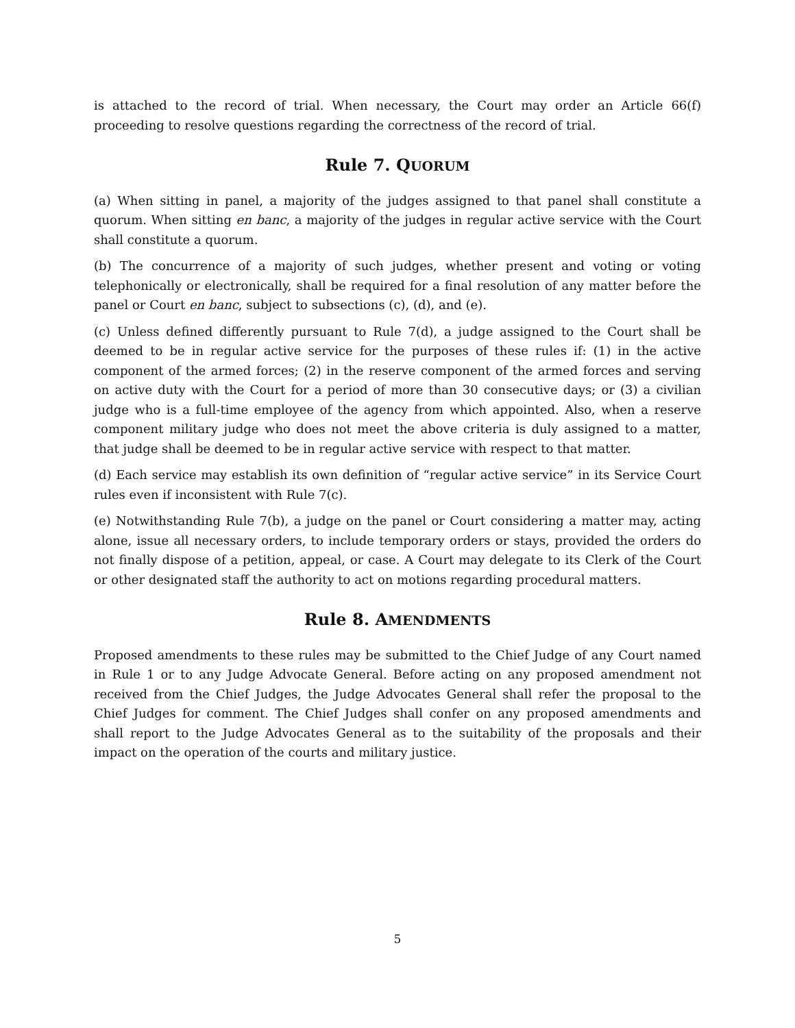is attached to the record of trial. When necessary, the Court may order an Article 66(f) proceeding to resolve questions regarding the correctness of the record of trial.
Rule 7. QUORUM
(a) When sitting in panel, a majority of the judges assigned to that panel shall constitute a quorum. When sitting en banc, a majority of the judges in regular active service with the Court shall constitute a quorum.
(b) The concurrence of a majority of such judges, whether present and voting or voting telephonically or electronically, shall be required for a final resolution of any matter before the panel or Court en banc, subject to subsections (c), (d), and (e).
(c) Unless defined differently pursuant to Rule 7(d), a judge assigned to the Court shall be deemed to be in regular active service for the purposes of these rules if: (1) in the active component of the armed forces; (2) in the reserve component of the armed forces and serving on active duty with the Court for a period of more than 30 consecutive days; or (3) a civilian judge who is a full-time employee of the agency from which appointed. Also, when a reserve component military judge who does not meet the above criteria is duly assigned to a matter, that judge shall be deemed to be in regular active service with respect to that matter.
(d) Each service may establish its own definition of “regular active service” in its Service Court rules even if inconsistent with Rule 7(c).
(e) Notwithstanding Rule 7(b), a judge on the panel or Court considering a matter may, acting alone, issue all necessary orders, to include temporary orders or stays, provided the orders do not finally dispose of a petition, appeal, or case. A Court may delegate to its Clerk of the Court or other designated staff the authority to act on motions regarding procedural matters.
Rule 8. AMENDMENTS
Proposed amendments to these rules may be submitted to the Chief Judge of any Court named in Rule 1 or to any Judge Advocate General. Before acting on any proposed amendment not received from the Chief Judges, the Judge Advocates General shall refer the proposal to the Chief Judges for comment. The Chief Judges shall confer on any proposed amendments and shall report to the Judge Advocates General as to the suitability of the proposals and their impact on the operation of the courts and military justice.
5